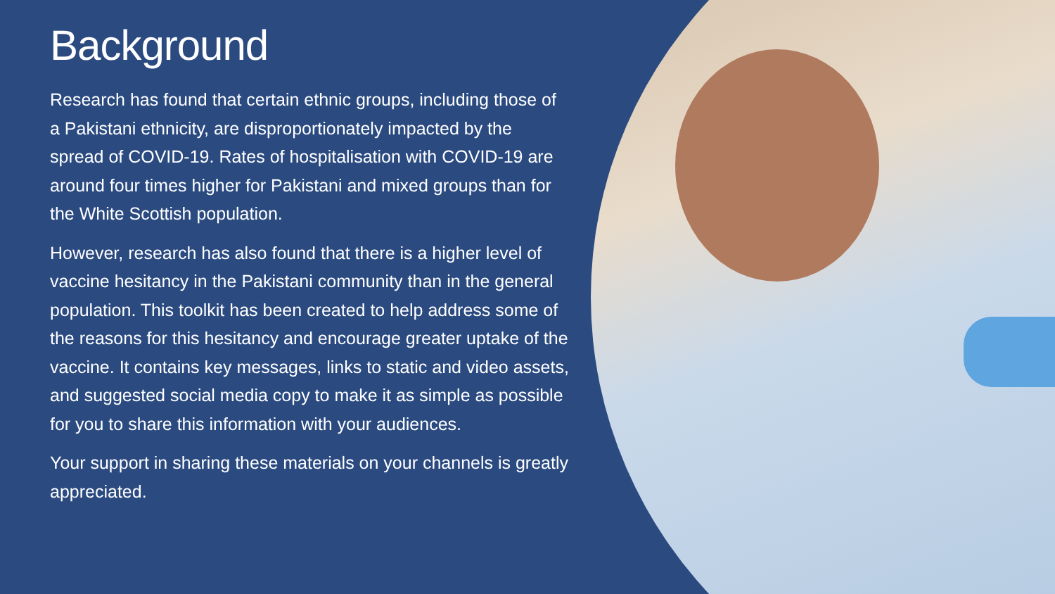Background
Research has found that certain ethnic groups, including those of a Pakistani ethnicity, are disproportionately impacted by the spread of COVID-19. Rates of hospitalisation with COVID-19 are around four times higher for Pakistani and mixed groups than for the White Scottish population.
However, research has also found that there is a higher level of vaccine hesitancy in the Pakistani community than in the general population. This toolkit has been created to help address some of the reasons for this hesitancy and encourage greater uptake of the vaccine. It contains key messages, links to static and video assets, and suggested social media copy to make it as simple as possible for you to share this information with your audiences.
Your support in sharing these materials on your channels is greatly appreciated.